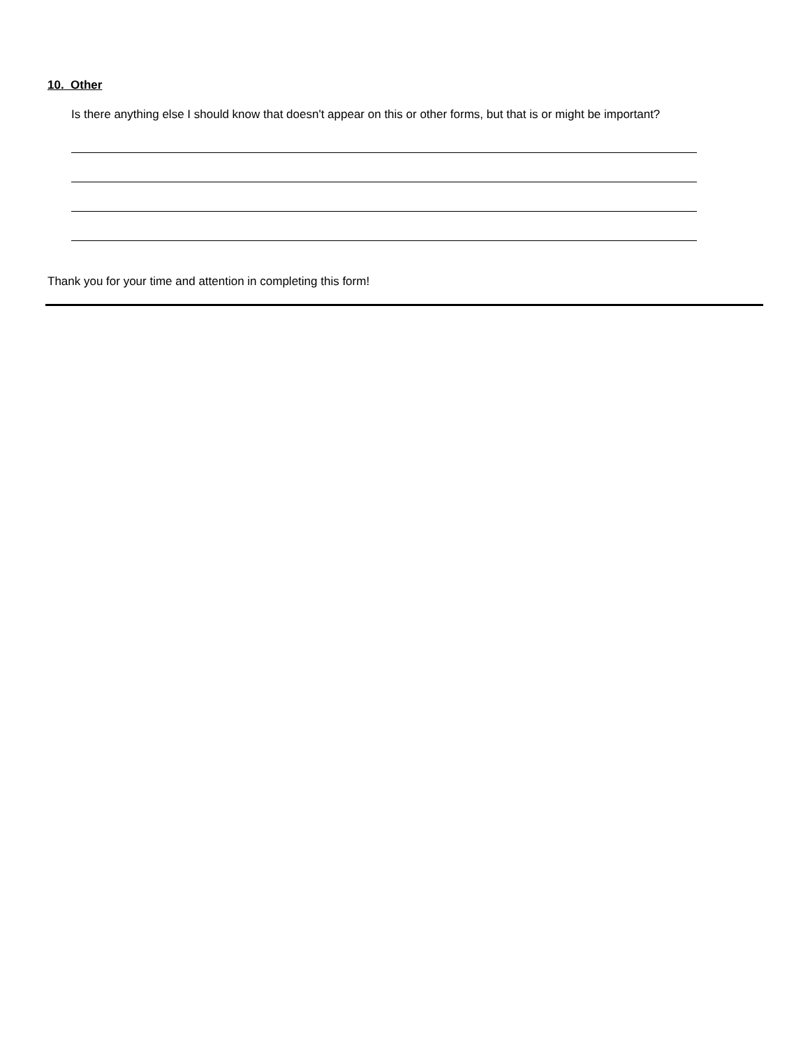10. Other
Is there anything else I should know that doesn't appear on this or other forms, but that is or might be important?
Thank you for your time and attention in completing this form!